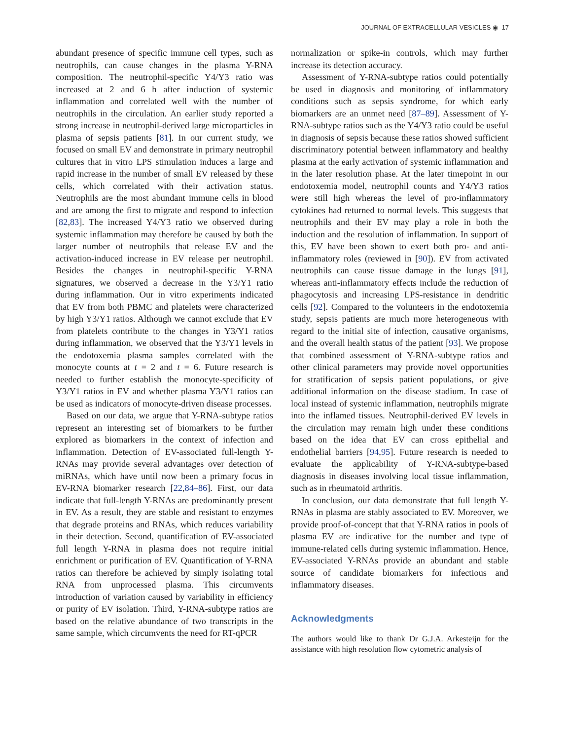JOURNAL OF EXTRACELLULAR VESICLES ◉ 17
abundant presence of specific immune cell types, such as neutrophils, can cause changes in the plasma Y-RNA composition. The neutrophil-specific Y4/Y3 ratio was increased at 2 and 6 h after induction of systemic inflammation and correlated well with the number of neutrophils in the circulation. An earlier study reported a strong increase in neutrophil-derived large microparticles in plasma of sepsis patients [81]. In our current study, we focused on small EV and demonstrate in primary neutrophil cultures that in vitro LPS stimulation induces a large and rapid increase in the number of small EV released by these cells, which correlated with their activation status. Neutrophils are the most abundant immune cells in blood and are among the first to migrate and respond to infection [82,83]. The increased Y4/Y3 ratio we observed during systemic inflammation may therefore be caused by both the larger number of neutrophils that release EV and the activation-induced increase in EV release per neutrophil. Besides the changes in neutrophil-specific Y-RNA signatures, we observed a decrease in the Y3/Y1 ratio during inflammation. Our in vitro experiments indicated that EV from both PBMC and platelets were characterized by high Y3/Y1 ratios. Although we cannot exclude that EV from platelets contribute to the changes in Y3/Y1 ratios during inflammation, we observed that the Y3/Y1 levels in the endotoxemia plasma samples correlated with the monocyte counts at t = 2 and t = 6. Future research is needed to further establish the monocyte-specificity of Y3/Y1 ratios in EV and whether plasma Y3/Y1 ratios can be used as indicators of monocyte-driven disease processes.
Based on our data, we argue that Y-RNA-subtype ratios represent an interesting set of biomarkers to be further explored as biomarkers in the context of infection and inflammation. Detection of EV-associated full-length Y-RNAs may provide several advantages over detection of miRNAs, which have until now been a primary focus in EV-RNA biomarker research [22,84–86]. First, our data indicate that full-length Y-RNAs are predominantly present in EV. As a result, they are stable and resistant to enzymes that degrade proteins and RNAs, which reduces variability in their detection. Second, quantification of EV-associated full length Y-RNA in plasma does not require initial enrichment or purification of EV. Quantification of Y-RNA ratios can therefore be achieved by simply isolating total RNA from unprocessed plasma. This circumvents introduction of variation caused by variability in efficiency or purity of EV isolation. Third, Y-RNA-subtype ratios are based on the relative abundance of two transcripts in the same sample, which circumvents the need for RT-qPCR
normalization or spike-in controls, which may further increase its detection accuracy.
Assessment of Y-RNA-subtype ratios could potentially be used in diagnosis and monitoring of inflammatory conditions such as sepsis syndrome, for which early biomarkers are an unmet need [87–89]. Assessment of Y-RNA-subtype ratios such as the Y4/Y3 ratio could be useful in diagnosis of sepsis because these ratios showed sufficient discriminatory potential between inflammatory and healthy plasma at the early activation of systemic inflammation and in the later resolution phase. At the later timepoint in our endotoxemia model, neutrophil counts and Y4/Y3 ratios were still high whereas the level of pro-inflammatory cytokines had returned to normal levels. This suggests that neutrophils and their EV may play a role in both the induction and the resolution of inflammation. In support of this, EV have been shown to exert both pro- and anti-inflammatory roles (reviewed in [90]). EV from activated neutrophils can cause tissue damage in the lungs [91], whereas anti-inflammatory effects include the reduction of phagocytosis and increasing LPS-resistance in dendritic cells [92]. Compared to the volunteers in the endotoxemia study, sepsis patients are much more heterogeneous with regard to the initial site of infection, causative organisms, and the overall health status of the patient [93]. We propose that combined assessment of Y-RNA-subtype ratios and other clinical parameters may provide novel opportunities for stratification of sepsis patient populations, or give additional information on the disease stadium. In case of local instead of systemic inflammation, neutrophils migrate into the inflamed tissues. Neutrophil-derived EV levels in the circulation may remain high under these conditions based on the idea that EV can cross epithelial and endothelial barriers [94,95]. Future research is needed to evaluate the applicability of Y-RNA-subtype-based diagnosis in diseases involving local tissue inflammation, such as in rheumatoid arthritis.
In conclusion, our data demonstrate that full length Y-RNAs in plasma are stably associated to EV. Moreover, we provide proof-of-concept that that Y-RNA ratios in pools of plasma EV are indicative for the number and type of immune-related cells during systemic inflammation. Hence, EV-associated Y-RNAs provide an abundant and stable source of candidate biomarkers for infectious and inflammatory diseases.
Acknowledgments
The authors would like to thank Dr G.J.A. Arkesteijn for the assistance with high resolution flow cytometric analysis of